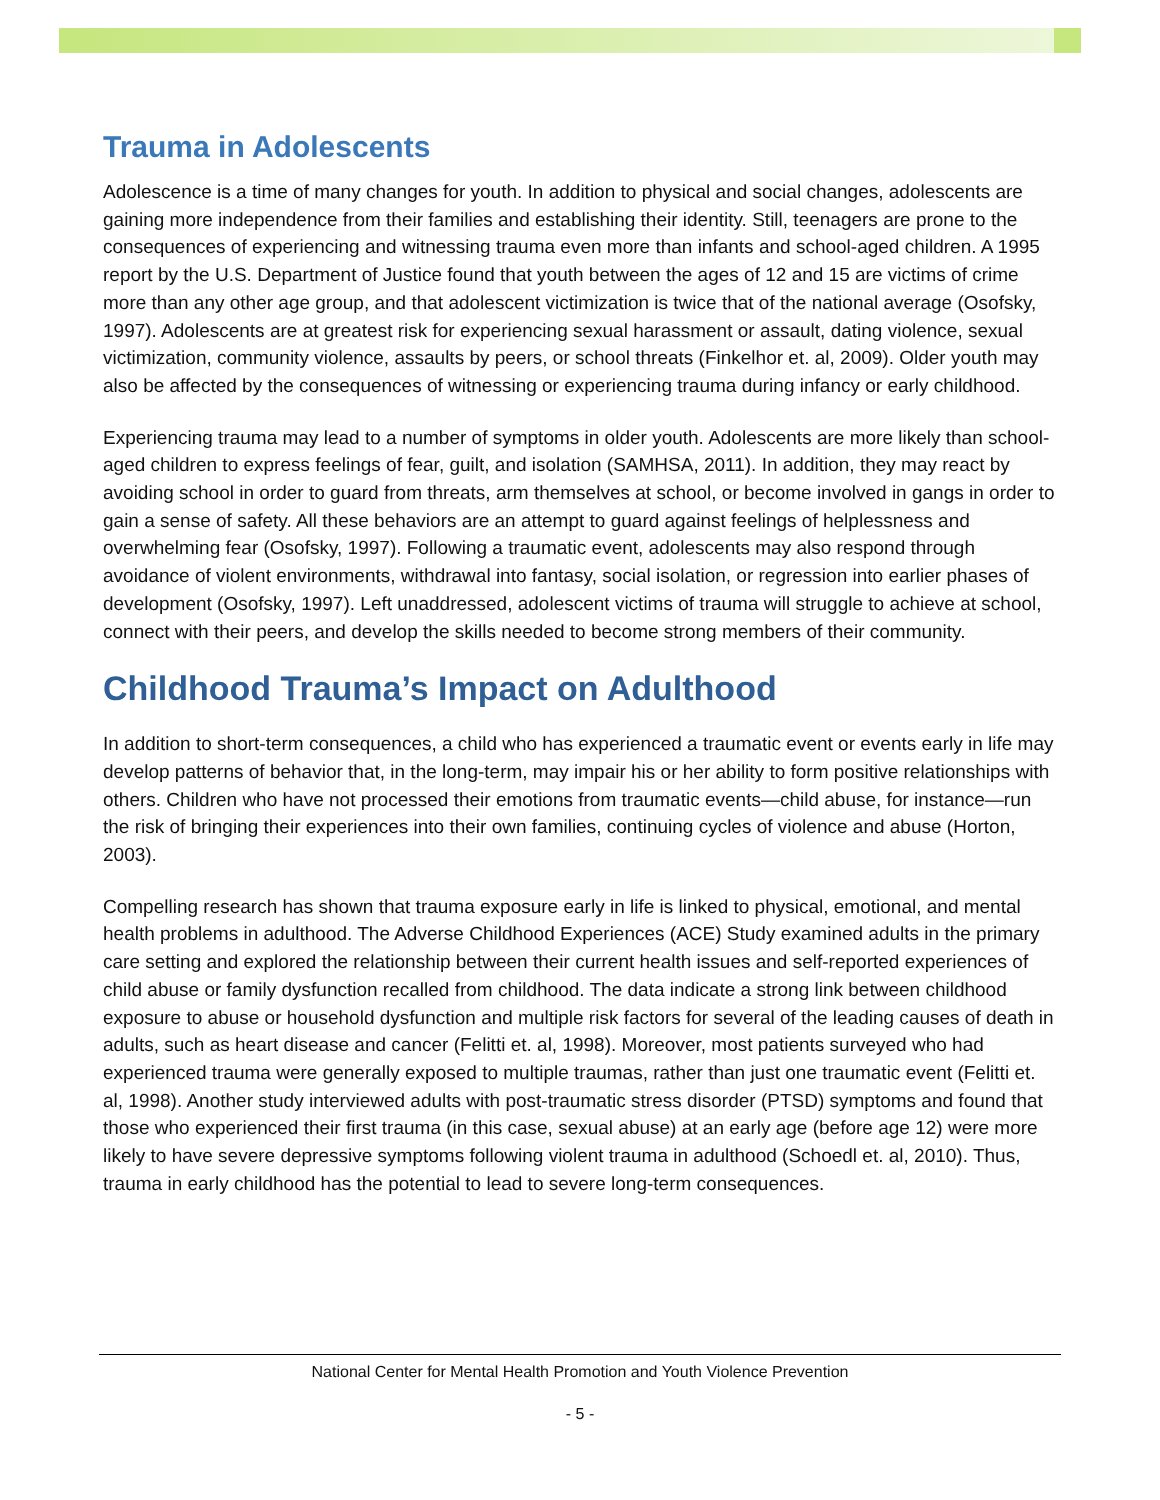Trauma in Adolescents
Adolescence is a time of many changes for youth. In addition to physical and social changes, adolescents are gaining more independence from their families and establishing their identity. Still, teenagers are prone to the consequences of experiencing and witnessing trauma even more than infants and school-aged children. A 1995 report by the U.S. Department of Justice found that youth between the ages of 12 and 15 are victims of crime more than any other age group, and that adolescent victimization is twice that of the national average (Osofsky, 1997). Adolescents are at greatest risk for experiencing sexual harassment or assault, dating violence, sexual victimization, community violence, assaults by peers, or school threats (Finkelhor et. al, 2009). Older youth may also be affected by the consequences of witnessing or experiencing trauma during infancy or early childhood.
Experiencing trauma may lead to a number of symptoms in older youth. Adolescents are more likely than school-aged children to express feelings of fear, guilt, and isolation (SAMHSA, 2011). In addition, they may react by avoiding school in order to guard from threats, arm themselves at school, or become involved in gangs in order to gain a sense of safety. All these behaviors are an attempt to guard against feelings of helplessness and overwhelming fear (Osofsky, 1997). Following a traumatic event, adolescents may also respond through avoidance of violent environments, withdrawal into fantasy, social isolation, or regression into earlier phases of development (Osofsky, 1997). Left unaddressed, adolescent victims of trauma will struggle to achieve at school, connect with their peers, and develop the skills needed to become strong members of their community.
Childhood Trauma’s Impact on Adulthood
In addition to short-term consequences, a child who has experienced a traumatic event or events early in life may develop patterns of behavior that, in the long-term, may impair his or her ability to form positive relationships with others. Children who have not processed their emotions from traumatic events—child abuse, for instance—run the risk of bringing their experiences into their own families, continuing cycles of violence and abuse (Horton, 2003).
Compelling research has shown that trauma exposure early in life is linked to physical, emotional, and mental health problems in adulthood. The Adverse Childhood Experiences (ACE) Study examined adults in the primary care setting and explored the relationship between their current health issues and self-reported experiences of child abuse or family dysfunction recalled from childhood. The data indicate a strong link between childhood exposure to abuse or household dysfunction and multiple risk factors for several of the leading causes of death in adults, such as heart disease and cancer (Felitti et. al, 1998). Moreover, most patients surveyed who had experienced trauma were generally exposed to multiple traumas, rather than just one traumatic event (Felitti et. al, 1998). Another study interviewed adults with post-traumatic stress disorder (PTSD) symptoms and found that those who experienced their first trauma (in this case, sexual abuse) at an early age (before age 12) were more likely to have severe depressive symptoms following violent trauma in adulthood (Schoedl et. al, 2010). Thus, trauma in early childhood has the potential to lead to severe long-term consequences.
National Center for Mental Health Promotion and Youth Violence Prevention
- 5 -